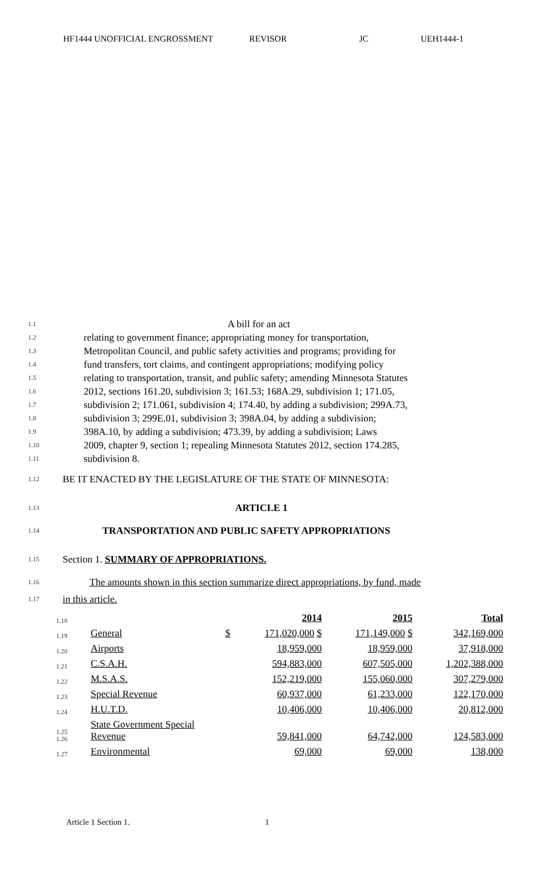HF1444 UNOFFICIAL ENGROSSMENT REVISOR JC UEH1444-1
1.1 A bill for an act
1.2 relating to government finance; appropriating money for transportation,
1.3 Metropolitan Council, and public safety activities and programs; providing for
1.4 fund transfers, tort claims, and contingent appropriations; modifying policy
1.5 relating to transportation, transit, and public safety; amending Minnesota Statutes
1.6 2012, sections 161.20, subdivision 3; 161.53; 168A.29, subdivision 1; 171.05,
1.7 subdivision 2; 171.061, subdivision 4; 174.40, by adding a subdivision; 299A.73,
1.8 subdivision 3; 299E.01, subdivision 3; 398A.04, by adding a subdivision;
1.9 398A.10, by adding a subdivision; 473.39, by adding a subdivision; Laws
1.10 2009, chapter 9, section 1; repealing Minnesota Statutes 2012, section 174.285,
1.11 subdivision 8.
1.12 BE IT ENACTED BY THE LEGISLATURE OF THE STATE OF MINNESOTA:
1.13 ARTICLE 1
1.14 TRANSPORTATION AND PUBLIC SAFETY APPROPRIATIONS
1.15 Section 1. SUMMARY OF APPROPRIATIONS.
1.16 The amounts shown in this section summarize direct appropriations, by fund, made
1.17 in this article.
| 1.18 | | | 2014 | 2015 | Total |
| 1.19 | General | $ | 171,020,000 $ | 171,149,000 $ | 342,169,000 |
| 1.20 | Airports | | 18,959,000 | 18,959,000 | 37,918,000 |
| 1.21 | C.S.A.H. | | 594,883,000 | 607,505,000 | 1,202,388,000 |
| 1.22 | M.S.A.S. | | 152,219,000 | 155,060,000 | 307,279,000 |
| 1.23 | Special Revenue | | 60,937,000 | 61,233,000 | 122,170,000 |
| 1.24 | H.U.T.D. | | 10,406,000 | 10,406,000 | 20,812,000 |
| 1.25 1.26 | State Government Special Revenue | | 59,841,000 | 64,742,000 | 124,583,000 |
| 1.27 | Environmental | | 69,000 | 69,000 | 138,000 |
Article 1 Section 1. 1